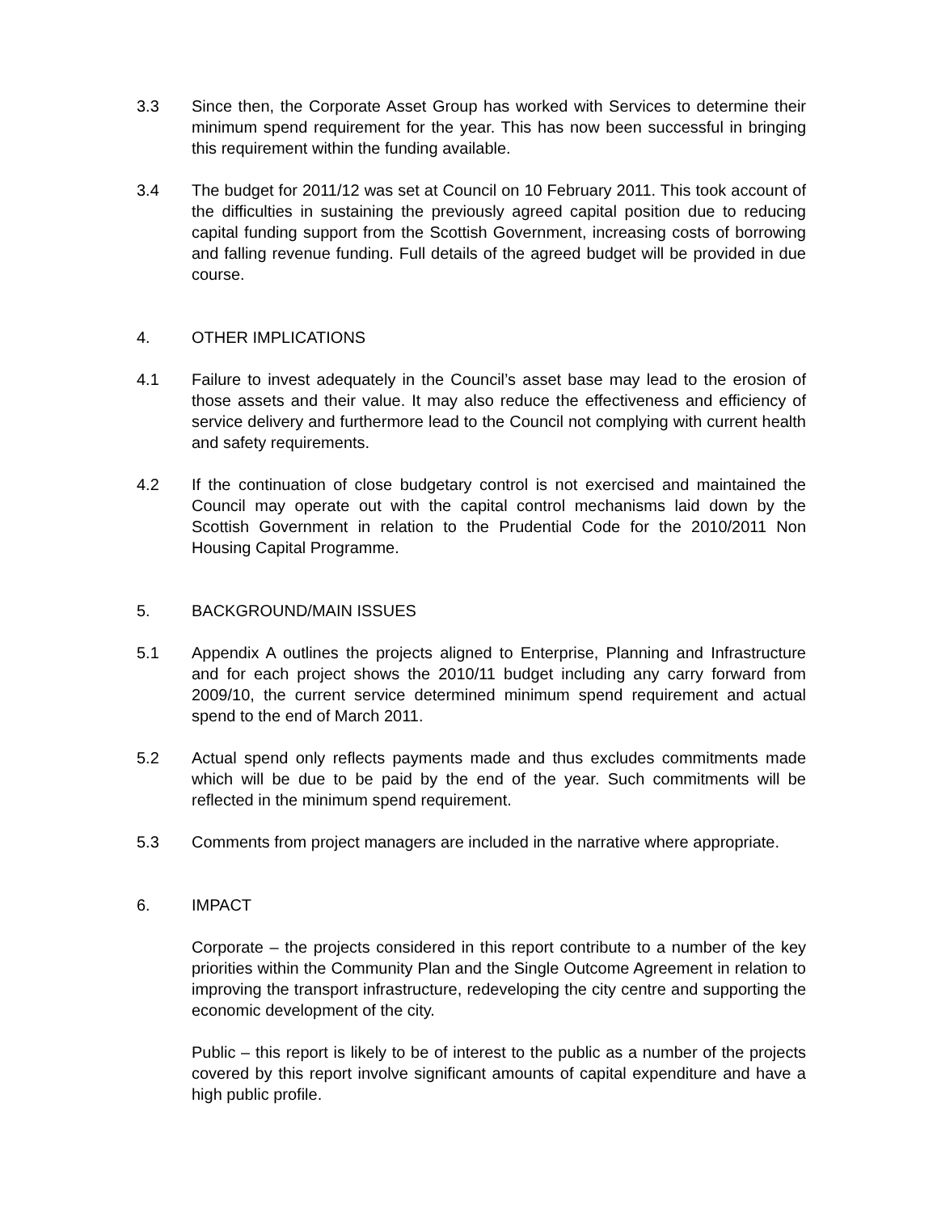3.3 Since then, the Corporate Asset Group has worked with Services to determine their minimum spend requirement for the year. This has now been successful in bringing this requirement within the funding available.
3.4 The budget for 2011/12 was set at Council on 10 February 2011. This took account of the difficulties in sustaining the previously agreed capital position due to reducing capital funding support from the Scottish Government, increasing costs of borrowing and falling revenue funding. Full details of the agreed budget will be provided in due course.
4. OTHER IMPLICATIONS
4.1 Failure to invest adequately in the Council’s asset base may lead to the erosion of those assets and their value. It may also reduce the effectiveness and efficiency of service delivery and furthermore lead to the Council not complying with current health and safety requirements.
4.2 If the continuation of close budgetary control is not exercised and maintained the Council may operate out with the capital control mechanisms laid down by the Scottish Government in relation to the Prudential Code for the 2010/2011 Non Housing Capital Programme.
5. BACKGROUND/MAIN ISSUES
5.1 Appendix A outlines the projects aligned to Enterprise, Planning and Infrastructure and for each project shows the 2010/11 budget including any carry forward from 2009/10, the current service determined minimum spend requirement and actual spend to the end of March 2011.
5.2 Actual spend only reflects payments made and thus excludes commitments made which will be due to be paid by the end of the year. Such commitments will be reflected in the minimum spend requirement.
5.3 Comments from project managers are included in the narrative where appropriate.
6. IMPACT
Corporate – the projects considered in this report contribute to a number of the key priorities within the Community Plan and the Single Outcome Agreement in relation to improving the transport infrastructure, redeveloping the city centre and supporting the economic development of the city.
Public – this report is likely to be of interest to the public as a number of the projects covered by this report involve significant amounts of capital expenditure and have a high public profile.